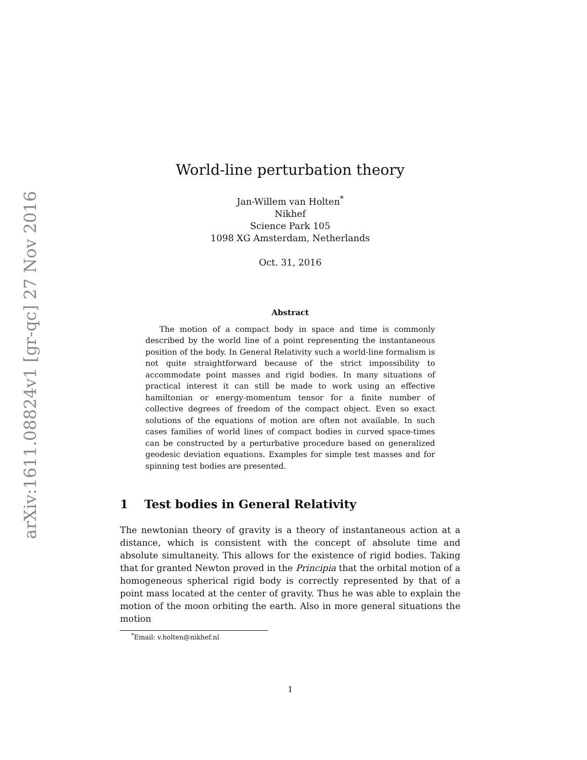arXiv:1611.08824v1 [gr-qc] 27 Nov 2016
World-line perturbation theory
Jan-Willem van Holten<sup>*</sup>
Nikhef
Science Park 105
1098 XG Amsterdam, Netherlands
Oct. 31, 2016
Abstract
The motion of a compact body in space and time is commonly described by the world line of a point representing the instantaneous position of the body. In General Relativity such a world-line formalism is not quite straightforward because of the strict impossibility to accommodate point masses and rigid bodies. In many situations of practical interest it can still be made to work using an effective hamiltonian or energy-momentum tensor for a finite number of collective degrees of freedom of the compact object. Even so exact solutions of the equations of motion are often not available. In such cases families of world lines of compact bodies in curved space-times can be constructed by a perturbative procedure based on generalized geodesic deviation equations. Examples for simple test masses and for spinning test bodies are presented.
1 Test bodies in General Relativity
The newtonian theory of gravity is a theory of instantaneous action at a distance, which is consistent with the concept of absolute time and absolute simultaneity. This allows for the existence of rigid bodies. Taking that for granted Newton proved in the Principia that the orbital motion of a homogeneous spherical rigid body is correctly represented by that of a point mass located at the center of gravity. Thus he was able to explain the motion of the moon orbiting the earth. Also in more general situations the motion
<sup>*</sup> Email: v.holten@nikhef.nl
1